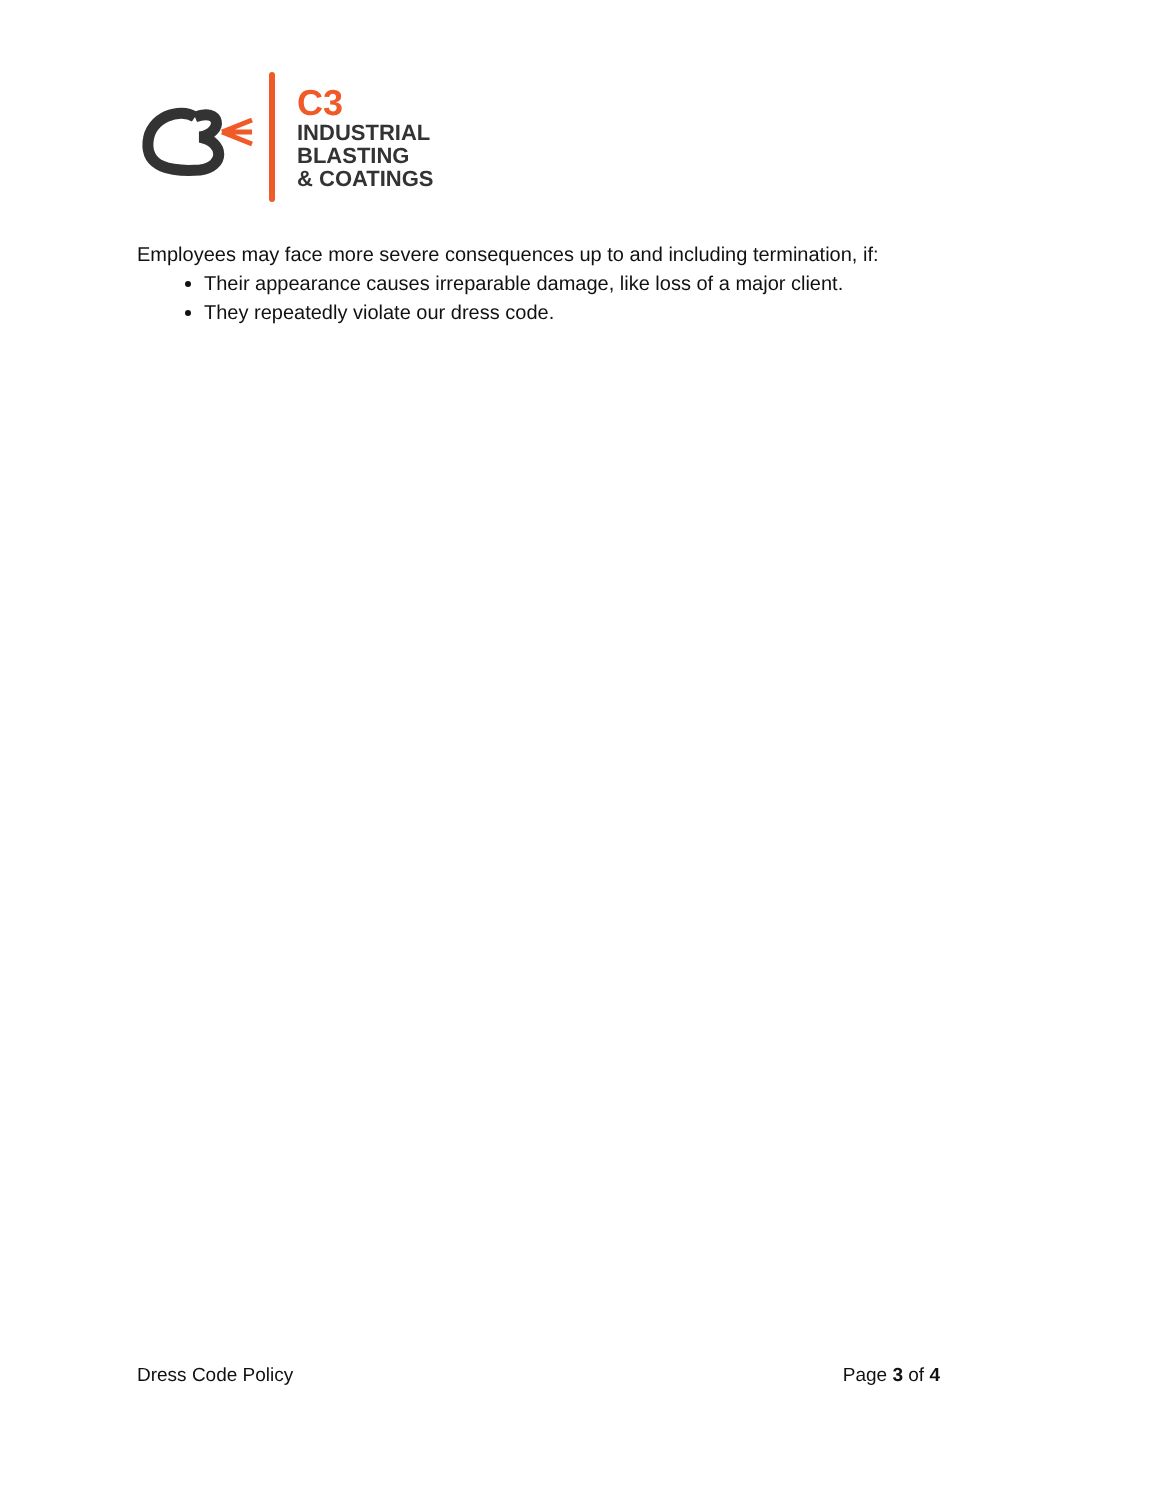C3
INDUSTRIAL
BLASTING
& COATINGS
Employees may face more severe consequences up to and including termination, if:
Their appearance causes irreparable damage, like loss of a major client.
They repeatedly violate our dress code.
Dress Code Policy Page 3 of 4